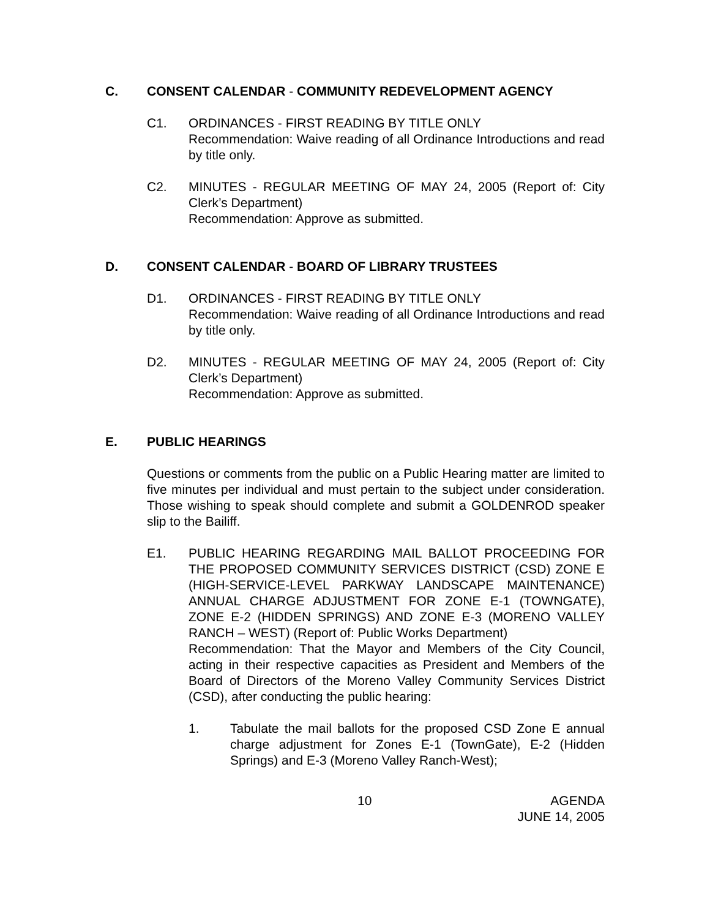C. CONSENT CALENDAR - COMMUNITY REDEVELOPMENT AGENCY
C1. ORDINANCES - FIRST READING BY TITLE ONLY
Recommendation: Waive reading of all Ordinance Introductions and read by title only.
C2. MINUTES - REGULAR MEETING OF MAY 24, 2005 (Report of: City Clerk’s Department)
Recommendation: Approve as submitted.
D. CONSENT CALENDAR - BOARD OF LIBRARY TRUSTEES
D1. ORDINANCES - FIRST READING BY TITLE ONLY
Recommendation: Waive reading of all Ordinance Introductions and read by title only.
D2. MINUTES - REGULAR MEETING OF MAY 24, 2005 (Report of: City Clerk’s Department)
Recommendation: Approve as submitted.
E. PUBLIC HEARINGS
Questions or comments from the public on a Public Hearing matter are limited to five minutes per individual and must pertain to the subject under consideration. Those wishing to speak should complete and submit a GOLDENROD speaker slip to the Bailiff.
E1. PUBLIC HEARING REGARDING MAIL BALLOT PROCEEDING FOR THE PROPOSED COMMUNITY SERVICES DISTRICT (CSD) ZONE E (HIGH-SERVICE-LEVEL PARKWAY LANDSCAPE MAINTENANCE) ANNUAL CHARGE ADJUSTMENT FOR ZONE E-1 (TOWNGATE), ZONE E-2 (HIDDEN SPRINGS) AND ZONE E-3 (MORENO VALLEY RANCH – WEST) (Report of: Public Works Department)
Recommendation: That the Mayor and Members of the City Council, acting in their respective capacities as President and Members of the Board of Directors of the Moreno Valley Community Services District (CSD), after conducting the public hearing:
1. Tabulate the mail ballots for the proposed CSD Zone E annual charge adjustment for Zones E-1 (TownGate), E-2 (Hidden Springs) and E-3 (Moreno Valley Ranch-West);
10 AGENDA
JUNE 14, 2005